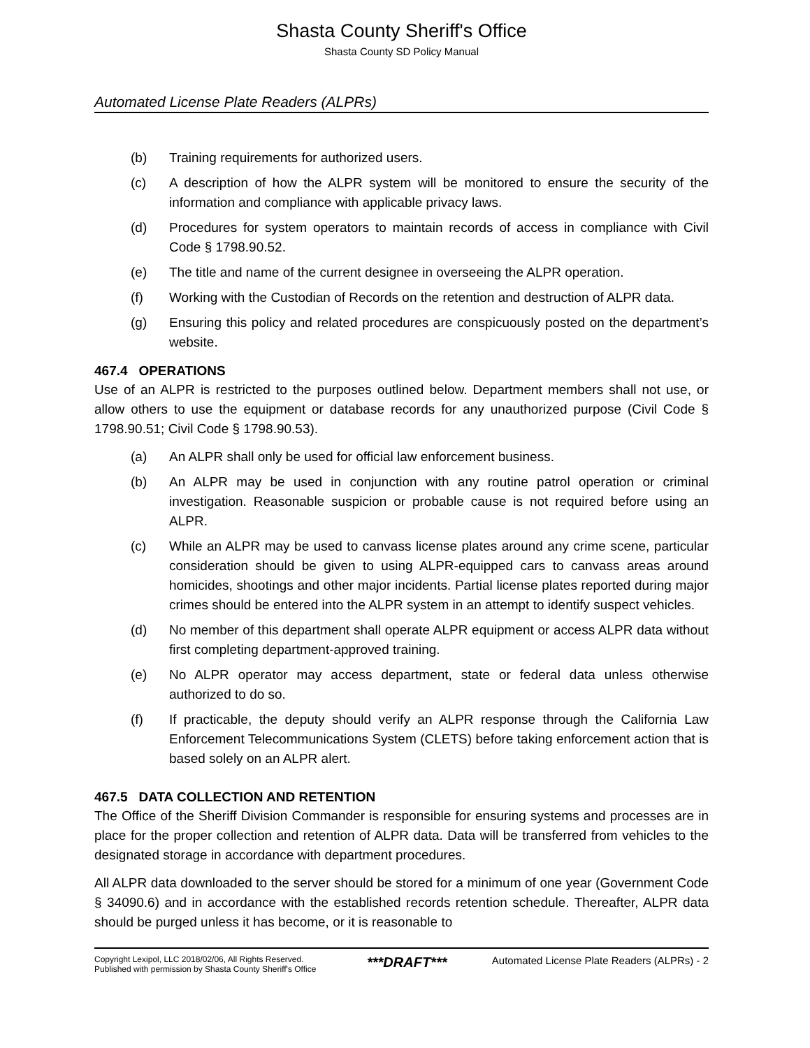Shasta County Sheriff's Office
Shasta County SD Policy Manual
Automated License Plate Readers (ALPRs)
(b) Training requirements for authorized users.
(c) A description of how the ALPR system will be monitored to ensure the security of the information and compliance with applicable privacy laws.
(d) Procedures for system operators to maintain records of access in compliance with Civil Code § 1798.90.52.
(e) The title and name of the current designee in overseeing the ALPR operation.
(f) Working with the Custodian of Records on the retention and destruction of ALPR data.
(g) Ensuring this policy and related procedures are conspicuously posted on the department’s website.
467.4 OPERATIONS
Use of an ALPR is restricted to the purposes outlined below. Department members shall not use, or allow others to use the equipment or database records for any unauthorized purpose (Civil Code § 1798.90.51; Civil Code § 1798.90.53).
(a) An ALPR shall only be used for official law enforcement business.
(b) An ALPR may be used in conjunction with any routine patrol operation or criminal investigation. Reasonable suspicion or probable cause is not required before using an ALPR.
(c) While an ALPR may be used to canvass license plates around any crime scene, particular consideration should be given to using ALPR-equipped cars to canvass areas around homicides, shootings and other major incidents. Partial license plates reported during major crimes should be entered into the ALPR system in an attempt to identify suspect vehicles.
(d) No member of this department shall operate ALPR equipment or access ALPR data without first completing department-approved training.
(e) No ALPR operator may access department, state or federal data unless otherwise authorized to do so.
(f) If practicable, the deputy should verify an ALPR response through the California Law Enforcement Telecommunications System (CLETS) before taking enforcement action that is based solely on an ALPR alert.
467.5 DATA COLLECTION AND RETENTION
The Office of the Sheriff Division Commander is responsible for ensuring systems and processes are in place for the proper collection and retention of ALPR data. Data will be transferred from vehicles to the designated storage in accordance with department procedures.
All ALPR data downloaded to the server should be stored for a minimum of one year (Government Code § 34090.6) and in accordance with the established records retention schedule. Thereafter, ALPR data should be purged unless it has become, or it is reasonable to
Copyright Lexipol, LLC 2018/02/06, All Rights Reserved.
Published with permission by Shasta County Sheriff's Office
***DRAFT***
Automated License Plate Readers (ALPRs) - 2